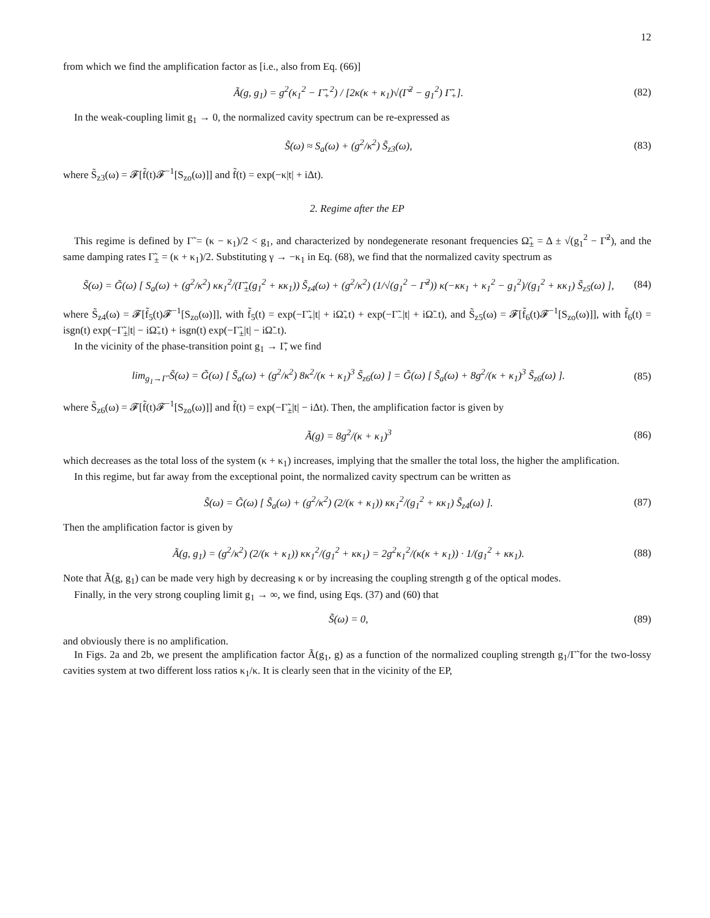12
from which we find the amplification factor as [i.e., also from Eq. (66)]
Ã(g, g<sub>1</sub>) = g<sup>2</sup>(κ<sub>1</sub><sup>2</sup> − Γ̃<sub>+</sub><sup>2</sup>) / [2κ(κ + κ<sub>1</sub>)√(Γ̃<sup>2</sup> − g<sub>1</sub><sup>2</sup>) Γ̃<sub>+</sub>]. (82)
In the weak-coupling limit g<sub>1</sub> → 0, the normalized cavity spectrum can be re-expressed as
S̃(ω) ≈ S<sub>a</sub>(ω) + (g<sup>2</sup>/κ<sup>2</sup>) S̃<sub>z3</sub>(ω), (83)
where S̃<sub>z3</sub>(ω) = 𝓕[f̃(t)𝓕<sup>−1</sup>[S<sub>zo</sub>(ω)]] and f̃(t) = exp(−κ|t| + iΔt).
2. Regime after the EP
This regime is defined by Γ̃ = (κ − κ<sub>1</sub>)/2 < g<sub>1</sub>, and characterized by nondegenerate resonant frequencies Ω̃<sub>±</sub> = Δ ± √(g<sub>1</sub><sup>2</sup> − Γ̃<sup>2</sup>), and the same damping rates Γ̃<sub>±</sub> = (κ + κ<sub>1</sub>)/2. Substituting γ → −κ<sub>1</sub> in Eq. (68), we find that the normalized cavity spectrum as
S̃(ω) = G̃(ω) [ S<sub>a</sub>(ω) + (g<sup>2</sup>/κ<sup>2</sup>) κκ<sub>1</sub><sup>2</sup>/(Γ̃<sub>±</sub>(g<sub>1</sub><sup>2</sup> + κκ<sub>1</sub>)) S̃<sub>z4</sub>(ω) + (g<sup>2</sup>/κ<sup>2</sup>) (1/√(g<sub>1</sub><sup>2</sup> − Γ̃<sup>2</sup>)) κ(−κκ<sub>1</sub> + κ<sub>1</sub><sup>2</sup> − g<sub>1</sub><sup>2</sup>)/(g<sub>1</sub><sup>2</sup> + κκ<sub>1</sub>) S̃<sub>z5</sub>(ω) ], (84)
where S̃<sub>z4</sub>(ω) = 𝓕[f̃<sub>5</sub>(t)𝓕<sup>−1</sup>[S<sub>zo</sub>(ω)]], with f̃<sub>5</sub>(t) = exp(−Γ̃<sub>+</sub>|t| + iΩ̃<sub>+</sub>t) + exp(−Γ̃<sub>−</sub>|t| + iΩ̃<sub>−</sub>t), and S̃<sub>z5</sub>(ω) = 𝓕[f̃<sub>6</sub>(t)𝓕<sup>−1</sup>[S<sub>zo</sub>(ω)]], with f̃<sub>6</sub>(t) = isgn(t) exp(−Γ̃<sub>±</sub>|t| − iΩ̃<sub>+</sub>t) + isgn(t) exp(−Γ̃<sub>±</sub>|t| − iΩ̃<sub>−</sub>t).
In the vicinity of the phase-transition point g<sub>1</sub> → Γ̃, we find
lim<sub>g<sub>1</sub>→Γ̃</sub> S̃(ω) = G̃(ω) [ S̃<sub>a</sub>(ω) + (g<sup>2</sup>/κ<sup>2</sup>) 8κ<sup>2</sup>/(κ + κ<sub>1</sub>)<sup>3</sup> S̃<sub>z6</sub>(ω) ] = G̃(ω) [ S̃<sub>a</sub>(ω) + 8g<sup>2</sup>/(κ + κ<sub>1</sub>)<sup>3</sup> S̃<sub>z6</sub>(ω) ]. (85)
where S̃<sub>z6</sub>(ω) = 𝓕[f̃(t)𝓕<sup>−1</sup>[S<sub>zo</sub>(ω)]] and f̃(t) = exp(−Γ̃<sub>±</sub>|t| − iΔt). Then, the amplification factor is given by
Ã(g) = 8g<sup>2</sup>/(κ + κ<sub>1</sub>)<sup>3</sup> (86)
which decreases as the total loss of the system (κ + κ<sub>1</sub>) increases, implying that the smaller the total loss, the higher the amplification.
In this regime, but far away from the exceptional point, the normalized cavity spectrum can be written as
S̃(ω) = G̃(ω) [ S̃<sub>a</sub>(ω) + (g<sup>2</sup>/κ<sup>2</sup>) (2/(κ + κ<sub>1</sub>)) κκ<sub>1</sub><sup>2</sup>/(g<sub>1</sub><sup>2</sup> + κκ<sub>1</sub>) S̃<sub>z4</sub>(ω) ]. (87)
Then the amplification factor is given by
Ã(g, g<sub>1</sub>) = (g<sup>2</sup>/κ<sup>2</sup>) (2/(κ + κ<sub>1</sub>)) κκ<sub>1</sub><sup>2</sup>/(g<sub>1</sub><sup>2</sup> + κκ<sub>1</sub>) = 2g<sup>2</sup>κ<sub>1</sub><sup>2</sup>/(κ(κ + κ<sub>1</sub>)) · 1/(g<sub>1</sub><sup>2</sup> + κκ<sub>1</sub>). (88)
Note that Ã(g, g<sub>1</sub>) can be made very high by decreasing κ or by increasing the coupling strength g of the optical modes.
Finally, in the very strong coupling limit g<sub>1</sub> → ∞, we find, using Eqs. (37) and (60) that
S̃(ω) = 0, (89)
and obviously there is no amplification.
In Figs. 2a and 2b, we present the amplification factor Ã(g<sub>1</sub>, g) as a function of the normalized coupling strength g<sub>1</sub>/Γ̃ for the two-lossy cavities system at two different loss ratios κ<sub>1</sub>/κ. It is clearly seen that in the vicinity of the EP,